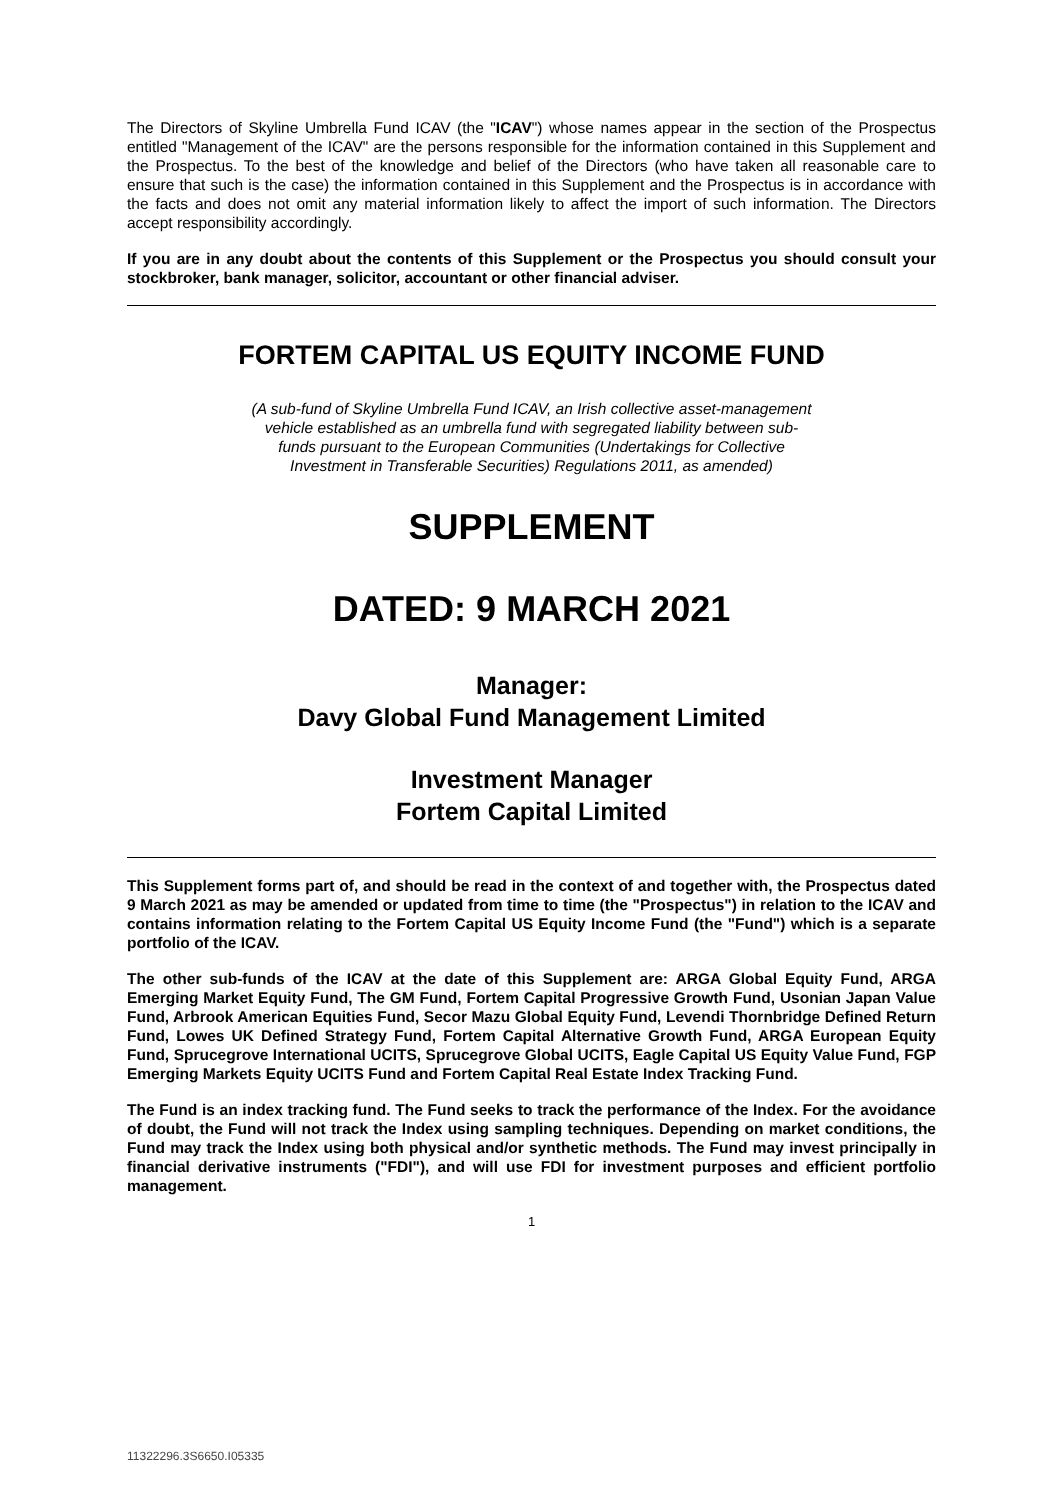The Directors of Skyline Umbrella Fund ICAV (the "ICAV") whose names appear in the section of the Prospectus entitled "Management of the ICAV" are the persons responsible for the information contained in this Supplement and the Prospectus. To the best of the knowledge and belief of the Directors (who have taken all reasonable care to ensure that such is the case) the information contained in this Supplement and the Prospectus is in accordance with the facts and does not omit any material information likely to affect the import of such information. The Directors accept responsibility accordingly.
If you are in any doubt about the contents of this Supplement or the Prospectus you should consult your stockbroker, bank manager, solicitor, accountant or other financial adviser.
FORTEM CAPITAL US EQUITY INCOME FUND
(A sub-fund of Skyline Umbrella Fund ICAV, an Irish collective asset-management vehicle established as an umbrella fund with segregated liability between sub-funds pursuant to the European Communities (Undertakings for Collective Investment in Transferable Securities) Regulations 2011, as amended)
SUPPLEMENT
DATED: 9 MARCH 2021
Manager:
Davy Global Fund Management Limited
Investment Manager
Fortem Capital Limited
This Supplement forms part of, and should be read in the context of and together with, the Prospectus dated 9 March 2021 as may be amended or updated from time to time (the "Prospectus") in relation to the ICAV and contains information relating to the Fortem Capital US Equity Income Fund (the "Fund") which is a separate portfolio of the ICAV.
The other sub-funds of the ICAV at the date of this Supplement are: ARGA Global Equity Fund, ARGA Emerging Market Equity Fund, The GM Fund, Fortem Capital Progressive Growth Fund, Usonian Japan Value Fund, Arbrook American Equities Fund, Secor Mazu Global Equity Fund, Levendi Thornbridge Defined Return Fund, Lowes UK Defined Strategy Fund, Fortem Capital Alternative Growth Fund, ARGA European Equity Fund, Sprucegrove International UCITS, Sprucegrove Global UCITS, Eagle Capital US Equity Value Fund, FGP Emerging Markets Equity UCITS Fund and Fortem Capital Real Estate Index Tracking Fund.
The Fund is an index tracking fund. The Fund seeks to track the performance of the Index. For the avoidance of doubt, the Fund will not track the Index using sampling techniques. Depending on market conditions, the Fund may track the Index using both physical and/or synthetic methods. The Fund may invest principally in financial derivative instruments ("FDI"), and will use FDI for investment purposes and efficient portfolio management.
1
11322296.3S6650.I05335